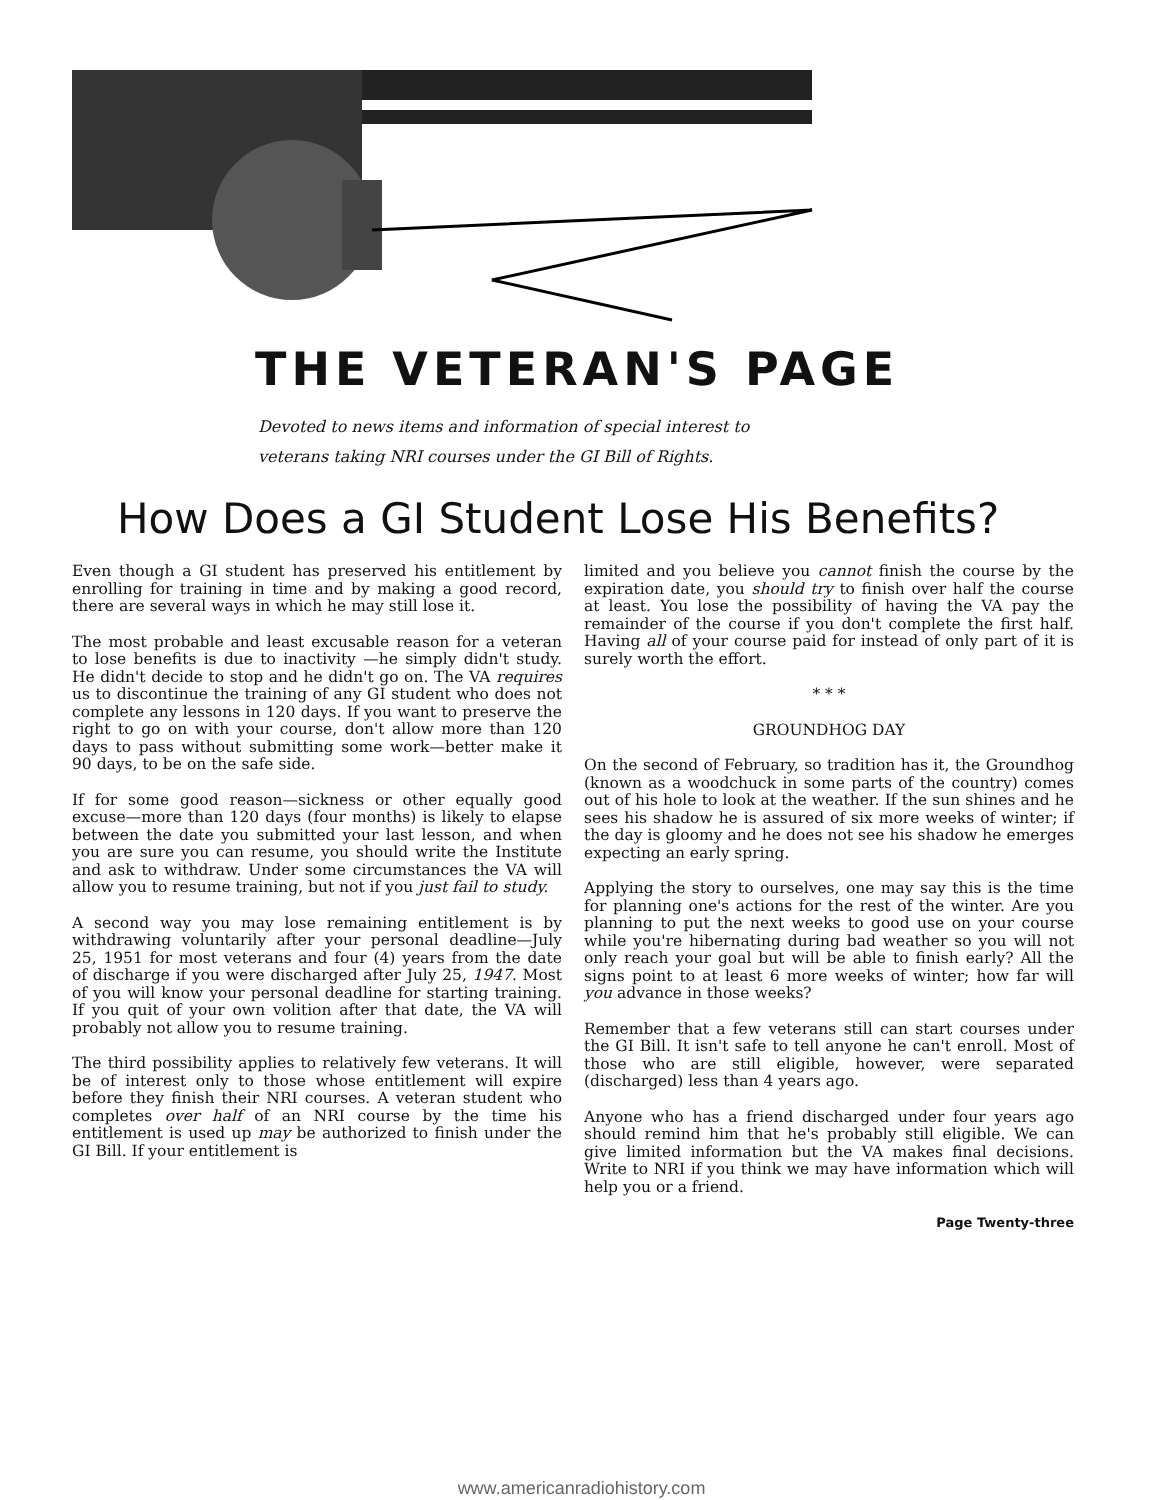THE VETERAN'S PAGE
Devoted to news items and information of special interest to
veterans taking NRI courses under the GI Bill of Rights.
How Does a GI Student Lose His Benefits?
Even though a GI student has preserved his entitlement by enrolling for training in time and by making a good record, there are several ways in which he may still lose it.
The most probable and least excusable reason for a veteran to lose benefits is due to inactivity —he simply didn't study. He didn't decide to stop and he didn't go on. The VA requires us to discontinue the training of any GI student who does not complete any lessons in 120 days. If you want to preserve the right to go on with your course, don't allow more than 120 days to pass without submitting some work—better make it 90 days, to be on the safe side.
If for some good reason—sickness or other equally good excuse—more than 120 days (four months) is likely to elapse between the date you submitted your last lesson, and when you are sure you can resume, you should write the Institute and ask to withdraw. Under some circumstances the VA will allow you to resume training, but not if you just fail to study.
A second way you may lose remaining entitlement is by withdrawing voluntarily after your personal deadline—July 25, 1951 for most veterans and four (4) years from the date of discharge if you were discharged after July 25, 1947. Most of you will know your personal deadline for starting training. If you quit of your own volition after that date, the VA will probably not allow you to resume training.
The third possibility applies to relatively few veterans. It will be of interest only to those whose entitlement will expire before they finish their NRI courses. A veteran student who completes over half of an NRI course by the time his entitlement is used up may be authorized to finish under the GI Bill. If your entitlement is
limited and you believe you cannot finish the course by the expiration date, you should try to finish over half the course at least. You lose the possibility of having the VA pay the remainder of the course if you don't complete the first half. Having all of your course paid for instead of only part of it is surely worth the effort.
* * *
GROUNDHOG DAY
On the second of February, so tradition has it, the Groundhog (known as a woodchuck in some parts of the country) comes out of his hole to look at the weather. If the sun shines and he sees his shadow he is assured of six more weeks of winter; if the day is gloomy and he does not see his shadow he emerges expecting an early spring.
Applying the story to ourselves, one may say this is the time for planning one's actions for the rest of the winter. Are you planning to put the next weeks to good use on your course while you're hibernating during bad weather so you will not only reach your goal but will be able to finish early? All the signs point to at least 6 more weeks of winter; how far will you advance in those weeks?
Remember that a few veterans still can start courses under the GI Bill. It isn't safe to tell anyone he can't enroll. Most of those who are still eligible, however, were separated (discharged) less than 4 years ago.
Anyone who has a friend discharged under four years ago should remind him that he's probably still eligible. We can give limited information but the VA makes final decisions. Write to NRI if you think we may have information which will help you or a friend.
Page Twenty-three
www.americanradiohistory.com